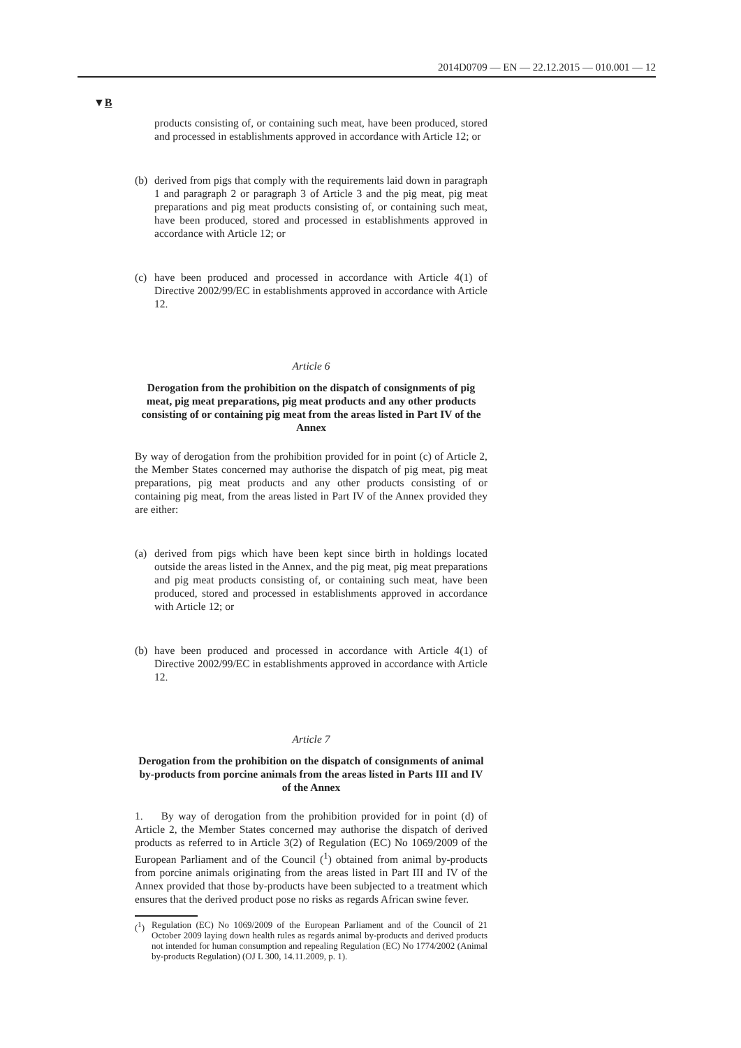2014D0709 — EN — 22.12.2015 — 010.001 — 12
▼B
products consisting of, or containing such meat, have been produced, stored and processed in establishments approved in accordance with Article 12; or
(b) derived from pigs that comply with the requirements laid down in paragraph 1 and paragraph 2 or paragraph 3 of Article 3 and the pig meat, pig meat preparations and pig meat products consisting of, or containing such meat, have been produced, stored and processed in establishments approved in accordance with Article 12; or
(c) have been produced and processed in accordance with Article 4(1) of Directive 2002/99/EC in establishments approved in accordance with Article 12.
Article 6
Derogation from the prohibition on the dispatch of consignments of pig meat, pig meat preparations, pig meat products and any other products consisting of or containing pig meat from the areas listed in Part IV of the Annex
By way of derogation from the prohibition provided for in point (c) of Article 2, the Member States concerned may authorise the dispatch of pig meat, pig meat preparations, pig meat products and any other products consisting of or containing pig meat, from the areas listed in Part IV of the Annex provided they are either:
(a) derived from pigs which have been kept since birth in holdings located outside the areas listed in the Annex, and the pig meat, pig meat preparations and pig meat products consisting of, or containing such meat, have been produced, stored and processed in establishments approved in accordance with Article 12; or
(b) have been produced and processed in accordance with Article 4(1) of Directive 2002/99/EC in establishments approved in accordance with Article 12.
Article 7
Derogation from the prohibition on the dispatch of consignments of animal by-products from porcine animals from the areas listed in Parts III and IV of the Annex
1. By way of derogation from the prohibition provided for in point (d) of Article 2, the Member States concerned may authorise the dispatch of derived products as referred to in Article 3(2) of Regulation (EC) No 1069/2009 of the European Parliament and of the Council (<sup>1</sup>) obtained from animal by-products from porcine animals originating from the areas listed in Part III and IV of the Annex provided that those by-products have been subjected to a treatment which ensures that the derived product pose no risks as regards African swine fever.
(<sup>1</sup>) Regulation (EC) No 1069/2009 of the European Parliament and of the Council of 21 October 2009 laying down health rules as regards animal by-products and derived products not intended for human consumption and repealing Regulation (EC) No 1774/2002 (Animal by-products Regulation) (OJ L 300, 14.11.2009, p. 1).